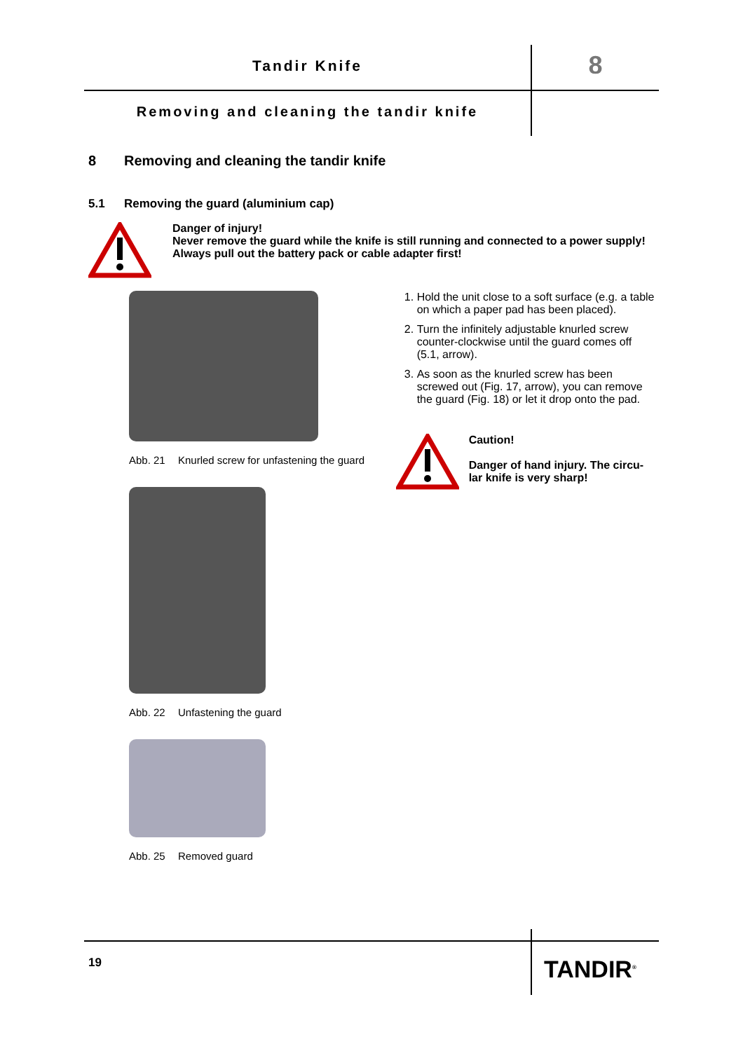Tandir Knife 8
Removing and cleaning the tandir knife
8 Removing and cleaning the tandir knife
5.1 Removing the guard (aluminium cap)
Danger of injury!
Never remove the guard while the knife is still running and connected to a power supply!
Always pull out the battery pack or cable adapter first!
Abb. 21 Knurled screw for unfastening the guard
Abb. 22 Unfastening the guard
Abb. 25 Removed guard
1. Hold the unit close to a soft surface (e.g. a table on which a paper pad has been placed).
2. Turn the infinitely adjustable knurled screw counter-clockwise until the guard comes off (5.1, arrow).
3. As soon as the knurled screw has been screwed out (Fig. 17, arrow), you can remove the guard (Fig. 18) or let it drop onto the pad.
Caution!
Danger of hand injury. The circu-
lar knife is very sharp!
19 TANDIR<sup>®</sup>